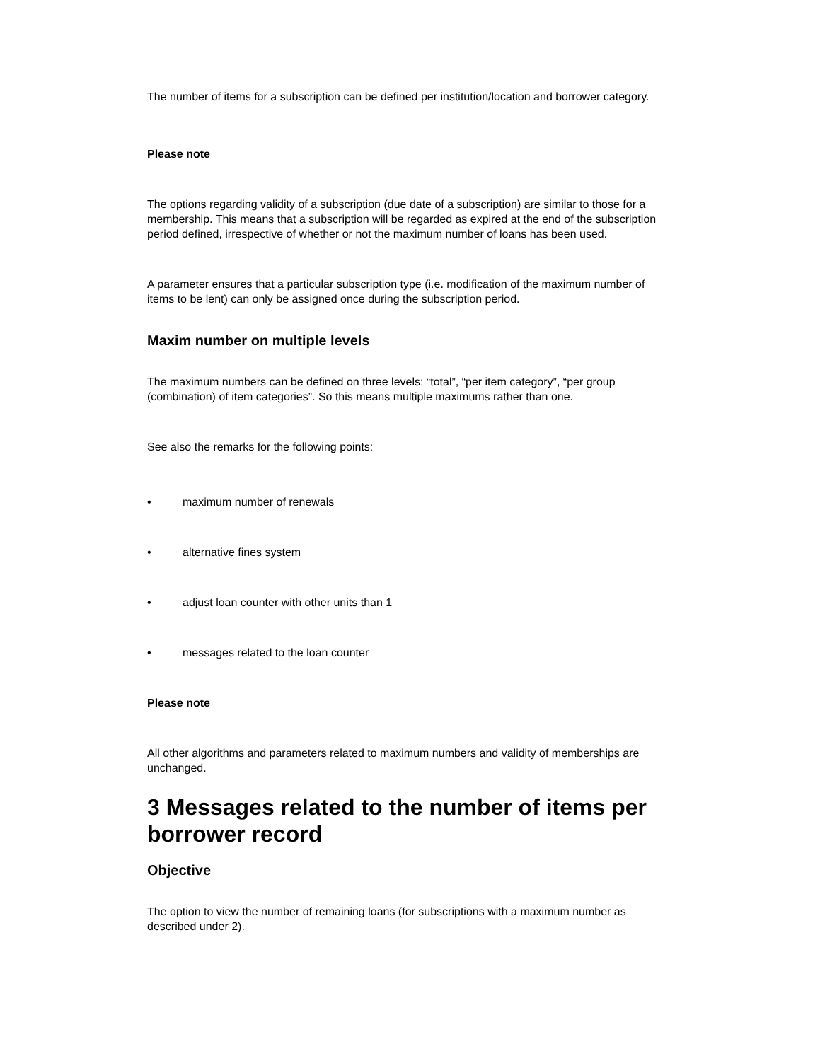The number of items for a subscription can be defined per institution/location and borrower category.
Please note
The options regarding validity of a subscription (due date of a subscription) are similar to those for a membership. This means that a subscription will be regarded as expired at the end of the subscription period defined, irrespective of whether or not the maximum number of loans has been used.
A parameter ensures that a particular subscription type (i.e. modification of the maximum number of items to be lent) can only be assigned once during the subscription period.
Maxim number on multiple levels
The maximum numbers can be defined on three levels: “total”, “per item category”, “per group (combination) of item categories”. So this means multiple maximums rather than one.
See also the remarks for the following points:
• maximum number of renewals
• alternative fines system
• adjust loan counter with other units than 1
• messages related to the loan counter
Please note
All other algorithms and parameters related to maximum numbers and validity of memberships are unchanged.
3 Messages related to the number of items per borrower record
Objective
The option to view the number of remaining loans (for subscriptions with a maximum number as described under 2).